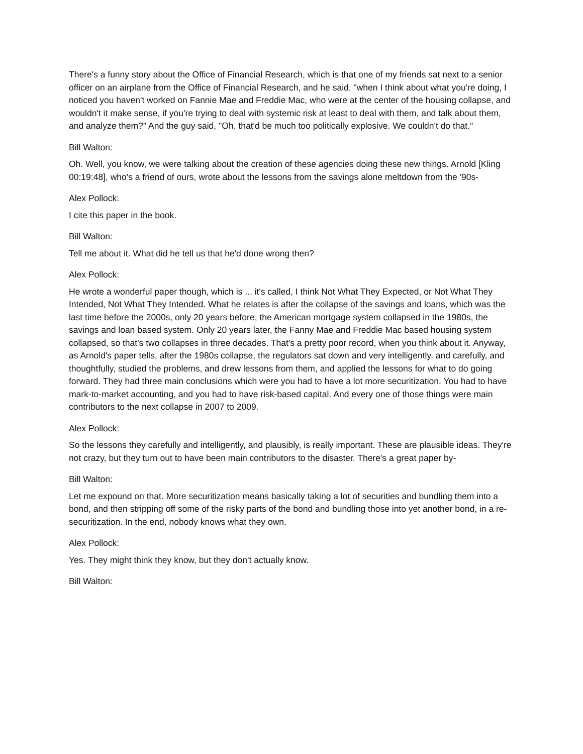There's a funny story about the Office of Financial Research, which is that one of my friends sat next to a senior officer on an airplane from the Office of Financial Research, and he said, "when I think about what you're doing, I noticed you haven't worked on Fannie Mae and Freddie Mac, who were at the center of the housing collapse, and wouldn't it make sense, if you're trying to deal with systemic risk at least to deal with them, and talk about them, and analyze them?" And the guy said, "Oh, that'd be much too politically explosive. We couldn't do that."
Bill Walton:
Oh. Well, you know, we were talking about the creation of these agencies doing these new things. Arnold [Kling 00:19:48], who's a friend of ours, wrote about the lessons from the savings alone meltdown from the '90s-
Alex Pollock:
I cite this paper in the book.
Bill Walton:
Tell me about it. What did he tell us that he'd done wrong then?
Alex Pollock:
He wrote a wonderful paper though, which is ... it's called, I think Not What They Expected, or Not What They Intended, Not What They Intended. What he relates is after the collapse of the savings and loans, which was the last time before the 2000s, only 20 years before, the American mortgage system collapsed in the 1980s, the savings and loan based system. Only 20 years later, the Fanny Mae and Freddie Mac based housing system collapsed, so that's two collapses in three decades. That's a pretty poor record, when you think about it. Anyway, as Arnold's paper tells, after the 1980s collapse, the regulators sat down and very intelligently, and carefully, and thoughtfully, studied the problems, and drew lessons from them, and applied the lessons for what to do going forward. They had three main conclusions which were you had to have a lot more securitization. You had to have mark-to-market accounting, and you had to have risk-based capital. And every one of those things were main contributors to the next collapse in 2007 to 2009.
Alex Pollock:
So the lessons they carefully and intelligently, and plausibly, is really important. These are plausible ideas. They're not crazy, but they turn out to have been main contributors to the disaster. There's a great paper by-
Bill Walton:
Let me expound on that. More securitization means basically taking a lot of securities and bundling them into a bond, and then stripping off some of the risky parts of the bond and bundling those into yet another bond, in a re-securitization. In the end, nobody knows what they own.
Alex Pollock:
Yes. They might think they know, but they don't actually know.
Bill Walton: